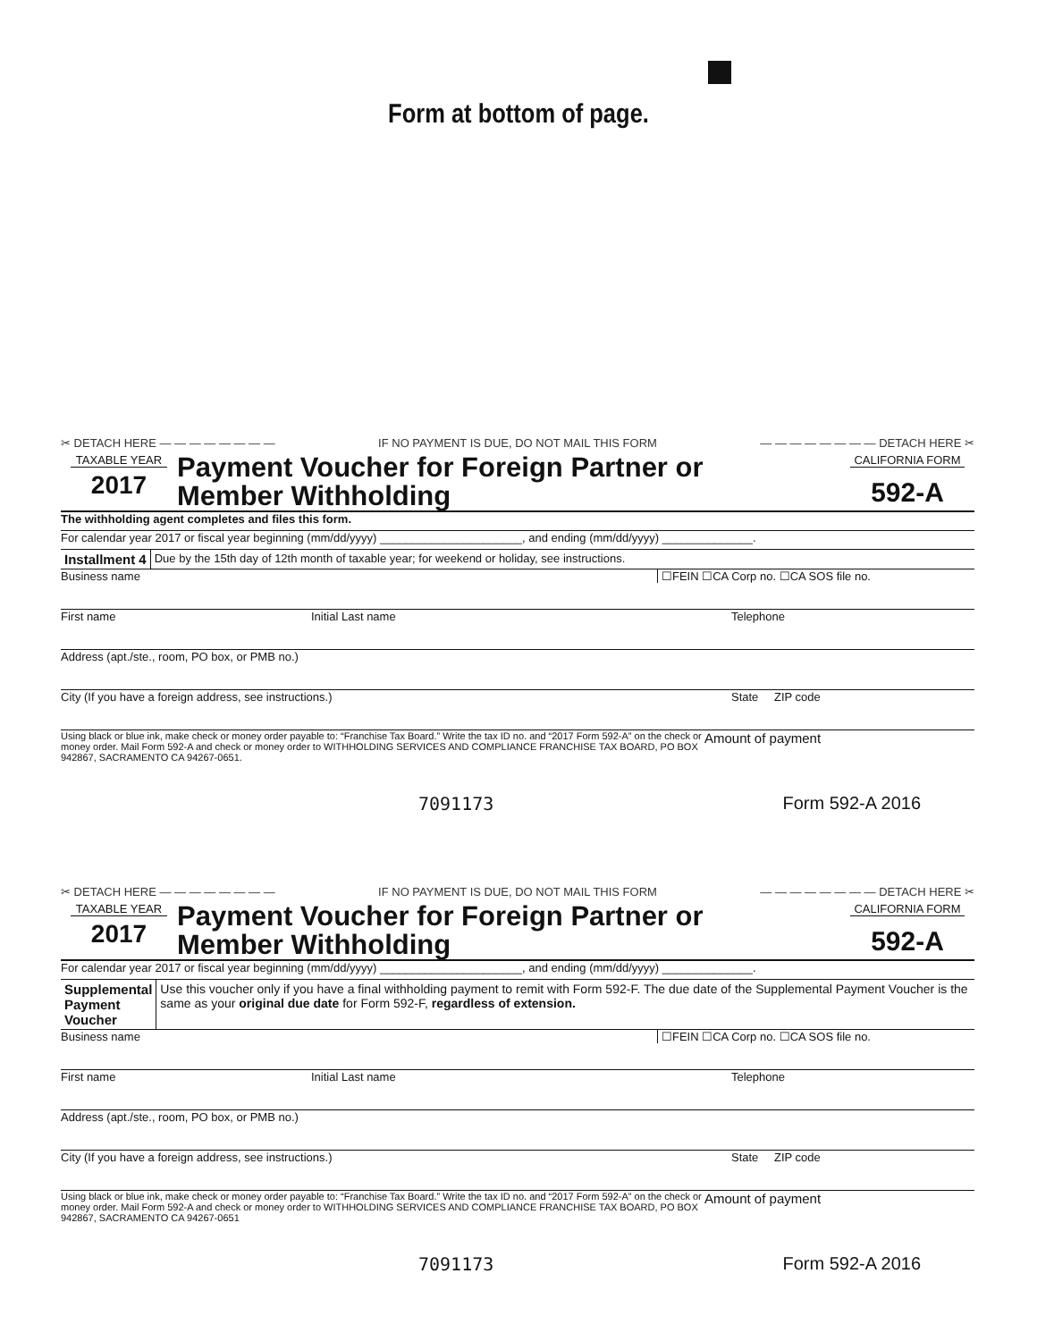Form at bottom of page.
✂ DETACH HERE — — — — — — — — IF NO PAYMENT IS DUE, DO NOT MAIL THIS FORM — — — — — — — — DETACH HERE ✂
TAXABLE YEAR
2017
Payment Voucher for Foreign Partner or
Member Withholding
CALIFORNIA FORM
592-A
The withholding agent completes and files this form.
For calendar year 2017 or fiscal year beginning (mm/dd/yyyy) ______________________, and ending (mm/dd/yyyy) ______________.
Installment 4
Due by the 15th day of 12th month of taxable year; for weekend or holiday, see instructions.
Business name ☐FEIN ☐CA Corp no. ☐CA SOS file no.
First name Initial Last name Telephone
Address (apt./ste., room, PO box, or PMB no.)
City (If you have a foreign address, see instructions.) State ZIP code
Using black or blue ink, make check or money order payable to: “Franchise Tax Board.” Write the tax ID no. and “2017 Form 592-A” on the check or money order. Mail Form 592-A and check or money order to WITHHOLDING SERVICES AND COMPLIANCE FRANCHISE TAX BOARD, PO BOX 942867, SACRAMENTO CA 94267-0651.
Amount of payment
7091173 Form 592-A 2016
✂ DETACH HERE — — — — — — — — IF NO PAYMENT IS DUE, DO NOT MAIL THIS FORM — — — — — — — — DETACH HERE ✂
TAXABLE YEAR
2017
Payment Voucher for Foreign Partner or
Member Withholding
CALIFORNIA FORM
592-A
For calendar year 2017 or fiscal year beginning (mm/dd/yyyy) ______________________, and ending (mm/dd/yyyy) ______________.
Supplemental Payment Voucher
Use this voucher only if you have a final withholding payment to remit with Form 592-F. The due date of the Supplemental Payment Voucher is the same as your original due date for Form 592-F, regardless of extension.
Business name ☐FEIN ☐CA Corp no. ☐CA SOS file no.
First name Initial Last name Telephone
Address (apt./ste., room, PO box, or PMB no.)
City (If you have a foreign address, see instructions.) State ZIP code
Using black or blue ink, make check or money order payable to: “Franchise Tax Board.” Write the tax ID no. and “2017 Form 592-A” on the check or money order. Mail Form 592-A and check or money order to WITHHOLDING SERVICES AND COMPLIANCE FRANCHISE TAX BOARD, PO BOX 942867, SACRAMENTO CA 94267-0651
Amount of payment
7091173 Form 592-A 2016